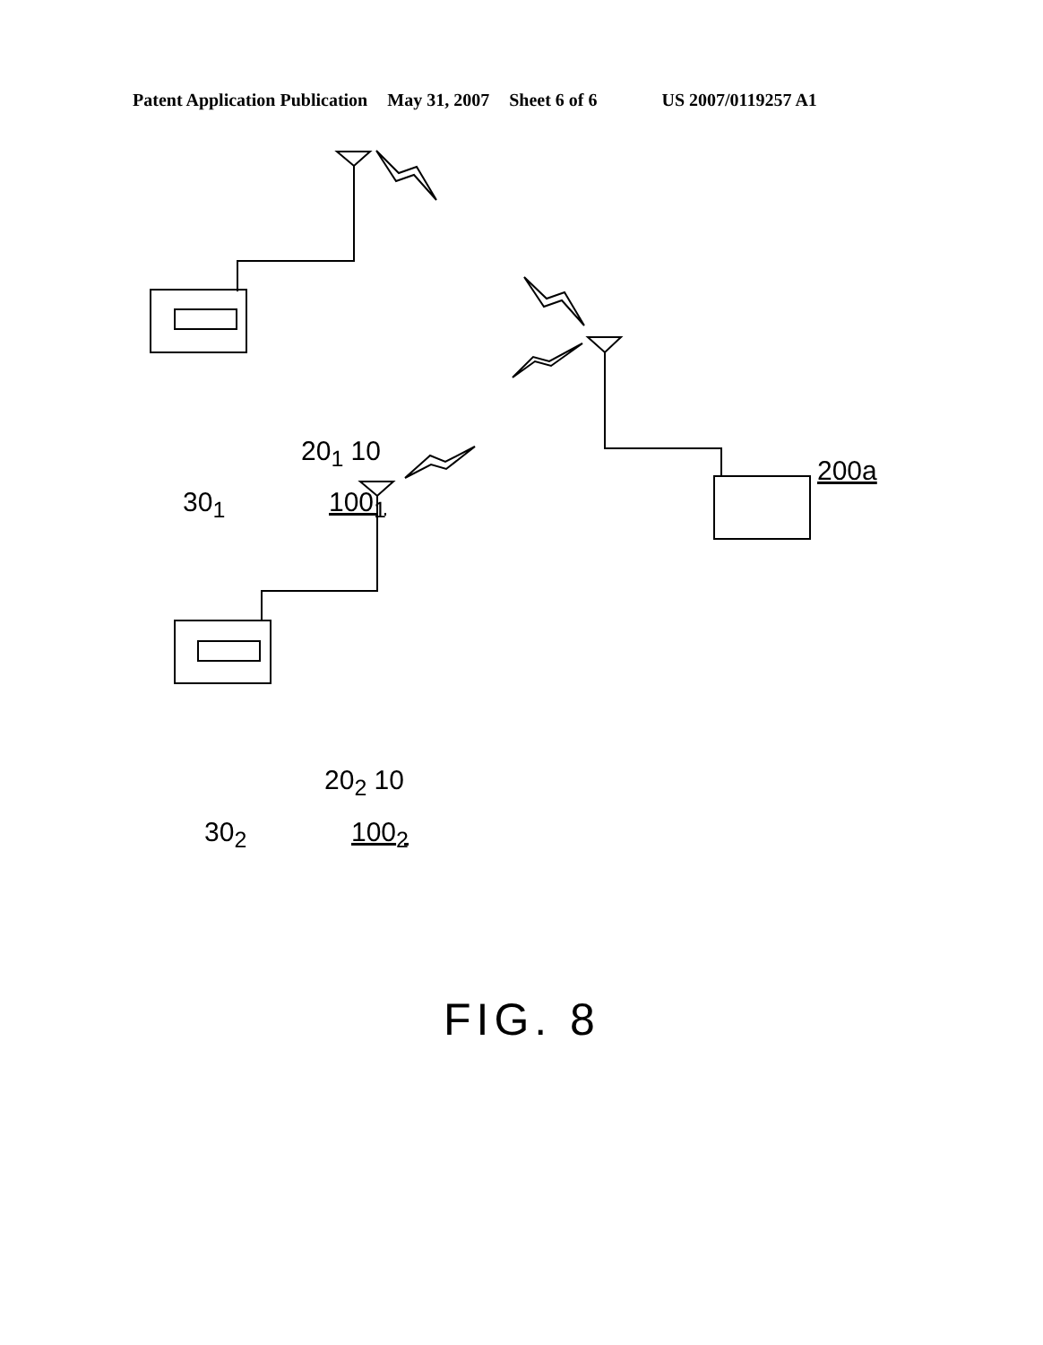Patent Application Publication May 31, 2007 Sheet 6 of 6 US 2007/0119257 A1
20<sub>1</sub> 10
30<sub>1</sub> 100<sub>1</sub>
200a
20<sub>2</sub> 10
30<sub>2</sub> 100<sub>2</sub>
FIG. 8